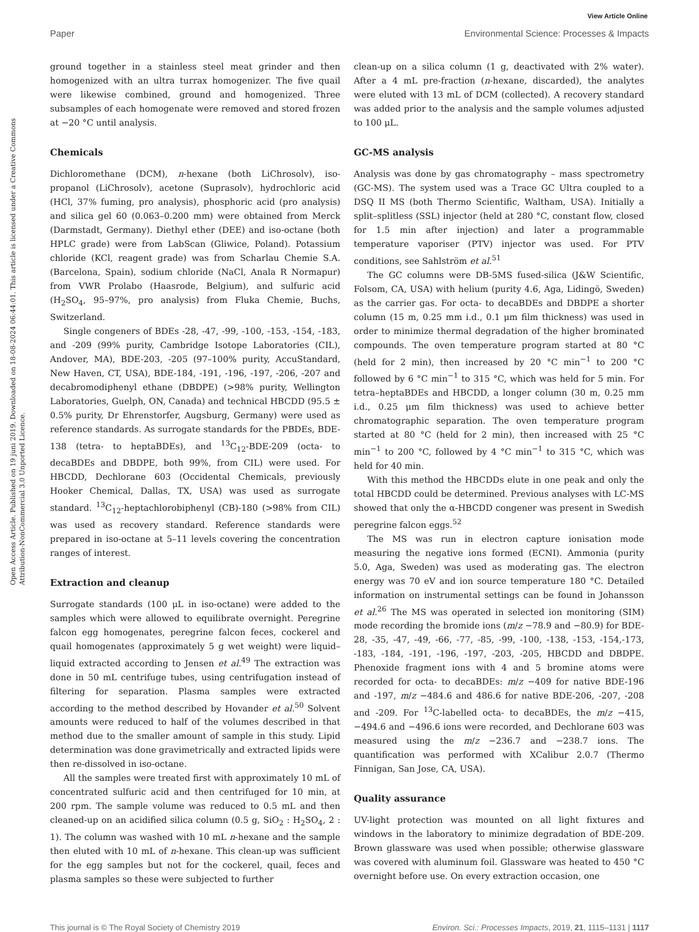View Article Online
Paper
Environmental Science: Processes & Impacts
Open Access Article. Published on 19 juni 2019. Downloaded on 18-08-2024 06:44:01. This article is licensed under a Creative Commons Attribution-NonCommercial 3.0 Unported Licence.
ground together in a stainless steel meat grinder and then homogenized with an ultra turrax homogenizer. The five quail were likewise combined, ground and homogenized. Three subsamples of each homogenate were removed and stored frozen at −20 °C until analysis.
Chemicals
Dichloromethane (DCM), n-hexane (both LiChrosolv), iso-propanol (LiChrosolv), acetone (Suprasolv), hydrochloric acid (HCl, 37% fuming, pro analysis), phosphoric acid (pro analysis) and silica gel 60 (0.063–0.200 mm) were obtained from Merck (Darmstadt, Germany). Diethyl ether (DEE) and iso-octane (both HPLC grade) were from LabScan (Gliwice, Poland). Potassium chloride (KCl, reagent grade) was from Scharlau Chemie S.A. (Barcelona, Spain), sodium chloride (NaCl, Anala R Normapur) from VWR Prolabo (Haasrode, Belgium), and sulfuric acid (H<sub>2</sub>SO<sub>4</sub>, 95–97%, pro analysis) from Fluka Chemie, Buchs, Switzerland.
Single congeners of BDEs -28, -47, -99, -100, -153, -154, -183, and -209 (99% purity, Cambridge Isotope Laboratories (CIL), Andover, MA), BDE-203, -205 (97–100% purity, AccuStandard, New Haven, CT, USA), BDE-184, -191, -196, -197, -206, -207 and decabromodiphenyl ethane (DBDPE) (>98% purity, Wellington Laboratories, Guelph, ON, Canada) and technical HBCDD (95.5 ± 0.5% purity, Dr Ehrenstorfer, Augsburg, Germany) were used as reference standards. As surrogate standards for the PBDEs, BDE-138 (tetra- to heptaBDEs), and <sup>13</sup>C<sub>12</sub>-BDE-209 (octa- to decaBDEs and DBDPE, both 99%, from CIL) were used. For HBCDD, Dechlorane 603 (Occidental Chemicals, previously Hooker Chemical, Dallas, TX, USA) was used as surrogate standard. <sup>13</sup>C<sub>12</sub>-heptachlorobiphenyl (CB)-180 (>98% from CIL) was used as recovery standard. Reference standards were prepared in iso-octane at 5–11 levels covering the concentration ranges of interest.
Extraction and cleanup
Surrogate standards (100 μL in iso-octane) were added to the samples which were allowed to equilibrate overnight. Peregrine falcon egg homogenates, peregrine falcon feces, cockerel and quail homogenates (approximately 5 g wet weight) were liquid–liquid extracted according to Jensen et al.<sup>49</sup> The extraction was done in 50 mL centrifuge tubes, using centrifugation instead of filtering for separation. Plasma samples were extracted according to the method described by Hovander et al.<sup>50</sup> Solvent amounts were reduced to half of the volumes described in that method due to the smaller amount of sample in this study. Lipid determination was done gravimetrically and extracted lipids were then re-dissolved in iso-octane.
All the samples were treated first with approximately 10 mL of concentrated sulfuric acid and then centrifuged for 10 min, at 200 rpm. The sample volume was reduced to 0.5 mL and then cleaned-up on an acidified silica column (0.5 g, SiO<sub>2</sub> : H<sub>2</sub>SO<sub>4</sub>, 2 : 1). The column was washed with 10 mL n-hexane and the sample then eluted with 10 mL of n-hexane. This clean-up was sufficient for the egg samples but not for the cockerel, quail, feces and plasma samples so these were subjected to further
clean-up on a silica column (1 g, deactivated with 2% water). After a 4 mL pre-fraction (n-hexane, discarded), the analytes were eluted with 13 mL of DCM (collected). A recovery standard was added prior to the analysis and the sample volumes adjusted to 100 μL.
GC-MS analysis
Analysis was done by gas chromatography – mass spectrometry (GC-MS). The system used was a Trace GC Ultra coupled to a DSQ II MS (both Thermo Scientific, Waltham, USA). Initially a split–splitless (SSL) injector (held at 280 °C, constant flow, closed for 1.5 min after injection) and later a programmable temperature vaporiser (PTV) injector was used. For PTV conditions, see Sahlström et al.<sup>51</sup>
The GC columns were DB-5MS fused-silica (J&W Scientific, Folsom, CA, USA) with helium (purity 4.6, Aga, Lidingö, Sweden) as the carrier gas. For octa- to decaBDEs and DBDPE a shorter column (15 m, 0.25 mm i.d., 0.1 μm film thickness) was used in order to minimize thermal degradation of the higher brominated compounds. The oven temperature program started at 80 °C (held for 2 min), then increased by 20 °C min<sup>−1</sup> to 200 °C followed by 6 °C min<sup>−1</sup> to 315 °C, which was held for 5 min. For tetra–heptaBDEs and HBCDD, a longer column (30 m, 0.25 mm i.d., 0.25 μm film thickness) was used to achieve better chromatographic separation. The oven temperature program started at 80 °C (held for 2 min), then increased with 25 °C min<sup>−1</sup> to 200 °C, followed by 4 °C min<sup>−1</sup> to 315 °C, which was held for 40 min.
With this method the HBCDDs elute in one peak and only the total HBCDD could be determined. Previous analyses with LC-MS showed that only the α-HBCDD congener was present in Swedish peregrine falcon eggs.<sup>52</sup>
The MS was run in electron capture ionisation mode measuring the negative ions formed (ECNI). Ammonia (purity 5.0, Aga, Sweden) was used as moderating gas. The electron energy was 70 eV and ion source temperature 180 °C. Detailed information on instrumental settings can be found in Johansson et al.<sup>26</sup> The MS was operated in selected ion monitoring (SIM) mode recording the bromide ions (m/z −78.9 and −80.9) for BDE-28, -35, -47, -49, -66, -77, -85, -99, -100, -138, -153, -154,-173, -183, -184, -191, -196, -197, -203, -205, HBCDD and DBDPE. Phenoxide fragment ions with 4 and 5 bromine atoms were recorded for octa- to decaBDEs: m/z −409 for native BDE-196 and -197, m/z −484.6 and 486.6 for native BDE-206, -207, -208 and -209. For <sup>13</sup>C-labelled octa- to decaBDEs, the m/z −415, −494.6 and −496.6 ions were recorded, and Dechlorane 603 was measured using the m/z −236.7 and −238.7 ions. The quantification was performed with XCalibur 2.0.7 (Thermo Finnigan, San Jose, CA, USA).
Quality assurance
UV-light protection was mounted on all light fixtures and windows in the laboratory to minimize degradation of BDE-209. Brown glassware was used when possible; otherwise glassware was covered with aluminum foil. Glassware was heated to 450 °C overnight before use. On every extraction occasion, one
This journal is © The Royal Society of Chemistry 2019 Environ. Sci.: Processes Impacts, 2019, 21, 1115–1131 | 1117